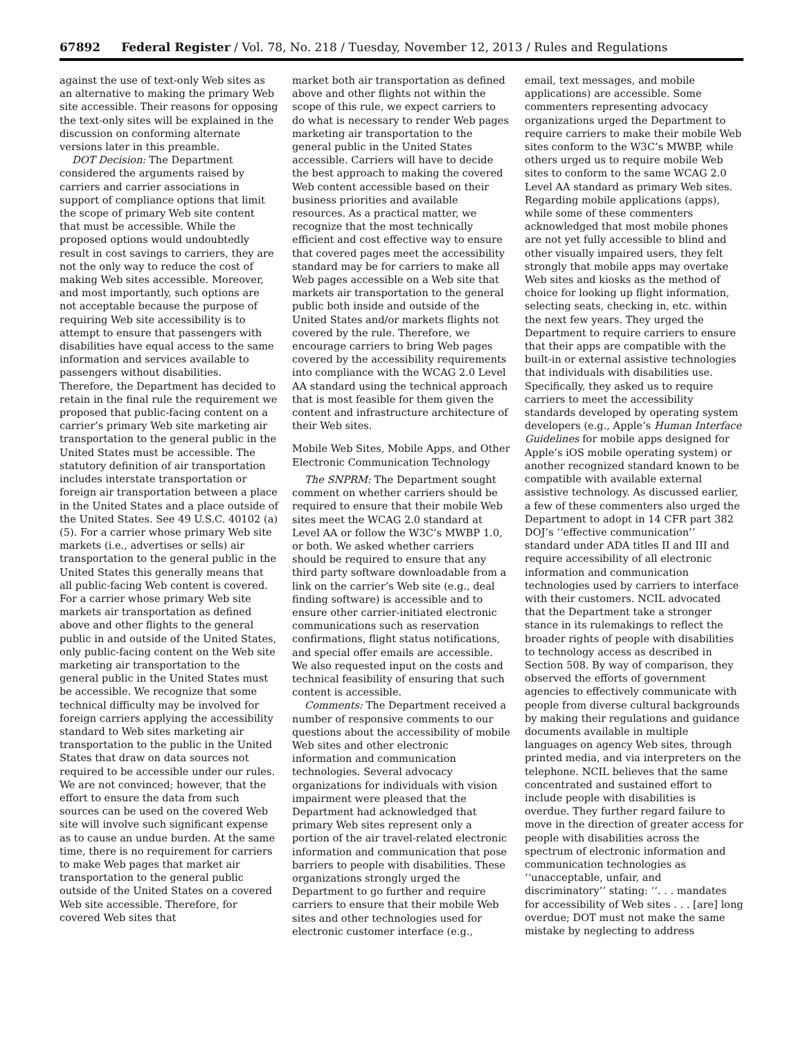67892 Federal Register / Vol. 78, No. 218 / Tuesday, November 12, 2013 / Rules and Regulations
against the use of text-only Web sites as an alternative to making the primary Web site accessible. Their reasons for opposing the text-only sites will be explained in the discussion on conforming alternate versions later in this preamble.
DOT Decision: The Department considered the arguments raised by carriers and carrier associations in support of compliance options that limit the scope of primary Web site content that must be accessible. While the proposed options would undoubtedly result in cost savings to carriers, they are not the only way to reduce the cost of making Web sites accessible. Moreover, and most importantly, such options are not acceptable because the purpose of requiring Web site accessibility is to attempt to ensure that passengers with disabilities have equal access to the same information and services available to passengers without disabilities. Therefore, the Department has decided to retain in the final rule the requirement we proposed that public-facing content on a carrier’s primary Web site marketing air transportation to the general public in the United States must be accessible. The statutory definition of air transportation includes interstate transportation or foreign air transportation between a place in the United States and a place outside of the United States. See 49 U.S.C. 40102 (a)(5). For a carrier whose primary Web site markets (i.e., advertises or sells) air transportation to the general public in the United States this generally means that all public-facing Web content is covered. For a carrier whose primary Web site markets air transportation as defined above and other flights to the general public in and outside of the United States, only public-facing content on the Web site marketing air transportation to the general public in the United States must be accessible. We recognize that some technical difficulty may be involved for foreign carriers applying the accessibility standard to Web sites marketing air transportation to the public in the United States that draw on data sources not required to be accessible under our rules. We are not convinced; however, that the effort to ensure the data from such sources can be used on the covered Web site will involve such significant expense as to cause an undue burden. At the same time, there is no requirement for carriers to make Web pages that market air transportation to the general public outside of the United States on a covered Web site accessible. Therefore, for covered Web sites that
market both air transportation as defined above and other flights not within the scope of this rule, we expect carriers to do what is necessary to render Web pages marketing air transportation to the general public in the United States accessible. Carriers will have to decide the best approach to making the covered Web content accessible based on their business priorities and available resources. As a practical matter, we recognize that the most technically efficient and cost effective way to ensure that covered pages meet the accessibility standard may be for carriers to make all Web pages accessible on a Web site that markets air transportation to the general public both inside and outside of the United States and/or markets flights not covered by the rule. Therefore, we encourage carriers to bring Web pages covered by the accessibility requirements into compliance with the WCAG 2.0 Level AA standard using the technical approach that is most feasible for them given the content and infrastructure architecture of their Web sites.
Mobile Web Sites, Mobile Apps, and Other Electronic Communication Technology
The SNPRM: The Department sought comment on whether carriers should be required to ensure that their mobile Web sites meet the WCAG 2.0 standard at Level AA or follow the W3C’s MWBP 1.0, or both. We asked whether carriers should be required to ensure that any third party software downloadable from a link on the carrier’s Web site (e.g., deal finding software) is accessible and to ensure other carrier-initiated electronic communications such as reservation confirmations, flight status notifications, and special offer emails are accessible. We also requested input on the costs and technical feasibility of ensuring that such content is accessible.
Comments: The Department received a number of responsive comments to our questions about the accessibility of mobile Web sites and other electronic information and communication technologies. Several advocacy organizations for individuals with vision impairment were pleased that the Department had acknowledged that primary Web sites represent only a portion of the air travel-related electronic information and communication that pose barriers to people with disabilities. These organizations strongly urged the Department to go further and require carriers to ensure that their mobile Web sites and other technologies used for electronic customer interface (e.g.,
email, text messages, and mobile applications) are accessible. Some commenters representing advocacy organizations urged the Department to require carriers to make their mobile Web sites conform to the W3C’s MWBP, while others urged us to require mobile Web sites to conform to the same WCAG 2.0 Level AA standard as primary Web sites. Regarding mobile applications (apps), while some of these commenters acknowledged that most mobile phones are not yet fully accessible to blind and other visually impaired users, they felt strongly that mobile apps may overtake Web sites and kiosks as the method of choice for looking up flight information, selecting seats, checking in, etc. within the next few years. They urged the Department to require carriers to ensure that their apps are compatible with the built-in or external assistive technologies that individuals with disabilities use. Specifically, they asked us to require carriers to meet the accessibility standards developed by operating system developers (e.g., Apple’s Human Interface Guidelines for mobile apps designed for Apple’s iOS mobile operating system) or another recognized standard known to be compatible with available external assistive technology. As discussed earlier, a few of these commenters also urged the Department to adopt in 14 CFR part 382 DOJ’s ‘‘effective communication’’ standard under ADA titles II and III and require accessibility of all electronic information and communication technologies used by carriers to interface with their customers. NCIL advocated that the Department take a stronger stance in its rulemakings to reflect the broader rights of people with disabilities to technology access as described in Section 508. By way of comparison, they observed the efforts of government agencies to effectively communicate with people from diverse cultural backgrounds by making their regulations and guidance documents available in multiple languages on agency Web sites, through printed media, and via interpreters on the telephone. NCIL believes that the same concentrated and sustained effort to include people with disabilities is overdue. They further regard failure to move in the direction of greater access for people with disabilities across the spectrum of electronic information and communication technologies as ‘‘unacceptable, unfair, and discriminatory’’ stating: ‘‘. . . mandates for accessibility of Web sites . . . [are] long overdue; DOT must not make the same mistake by neglecting to address